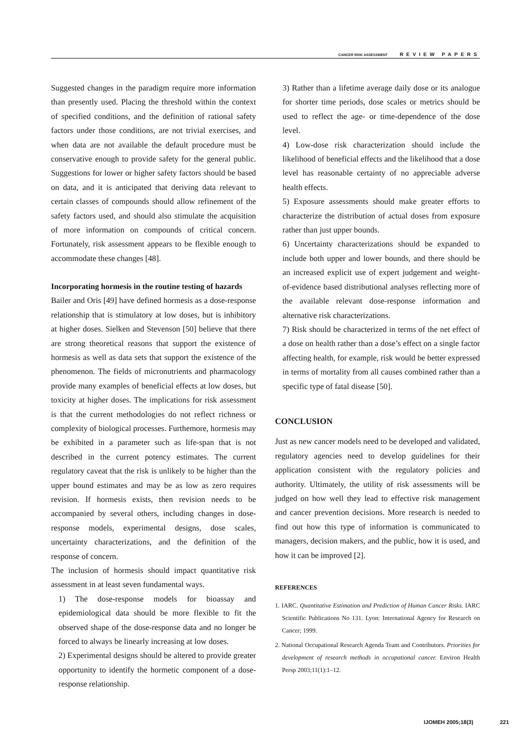CANCER RISK ASSESSMENT REVIEW PAPERS
Suggested changes in the paradigm require more information than presently used. Placing the threshold within the context of specified conditions, and the definition of rational safety factors under those conditions, are not trivial exercises, and when data are not available the default procedure must be conservative enough to provide safety for the general public. Suggestions for lower or higher safety factors should be based on data, and it is anticipated that deriving data relevant to certain classes of compounds should allow refinement of the safety factors used, and should also stimulate the acquisition of more information on compounds of critical concern. Fortunately, risk assessment appears to be flexible enough to accommodate these changes [48].
Incorporating hormesis in the routine testing of hazards
Bailer and Oris [49] have defined hormesis as a dose-response relationship that is stimulatory at low doses, but is inhibitory at higher doses. Sielken and Stevenson [50] believe that there are strong theoretical reasons that support the existence of hormesis as well as data sets that support the existence of the phenomenon. The fields of micronutrients and pharmacology provide many examples of beneficial effects at low doses, but toxicity at higher doses. The implications for risk assessment is that the current methodologies do not reflect richness or complexity of biological processes. Furthemore, hormesis may be exhibited in a parameter such as life-span that is not described in the current potency estimates. The current regulatory caveat that the risk is unlikely to be higher than the upper bound estimates and may be as low as zero requires revision. If hormesis exists, then revision needs to be accompanied by several others, including changes in dose-response models, experimental designs, dose scales, uncertainty characterizations, and the definition of the response of concern.
The inclusion of hormesis should impact quantitative risk assessment in at least seven fundamental ways.
1) The dose-response models for bioassay and epidemiological data should be more flexible to fit the observed shape of the dose-response data and no longer be forced to always be linearly increasing at low doses.
2) Experimental designs should be altered to provide greater opportunity to identify the hormetic component of a dose-response relationship.
3) Rather than a lifetime average daily dose or its analogue for shorter time periods, dose scales or metrics should be used to reflect the age- or time-dependence of the dose level.
4) Low-dose risk characterization should include the likelihood of beneficial effects and the likelihood that a dose level has reasonable certainty of no appreciable adverse health effects.
5) Exposure assessments should make greater efforts to characterize the distribution of actual doses from exposure rather than just upper bounds.
6) Uncertainty characterizations should be expanded to include both upper and lower bounds, and there should be an increased explicit use of expert judgement and weight-of-evidence based distributional analyses reflecting more of the available relevant dose-response information and alternative risk characterizations.
7) Risk should be characterized in terms of the net effect of a dose on health rather than a dose’s effect on a single factor affecting health, for example, risk would be better expressed in terms of mortality from all causes combined rather than a specific type of fatal disease [50].
CONCLUSION
Just as new cancer models need to be developed and validated, regulatory agencies need to develop guidelines for their application consistent with the regulatory policies and authority. Ultimately, the utility of risk assessments will be judged on how well they lead to effective risk management and cancer prevention decisions. More research is needed to find out how this type of information is communicated to managers, decision makers, and the public, how it is used, and how it can be improved [2].
REFERENCES
1. IARC. Quantitative Estimation and Prediction of Human Cancer Risks. IARC Scientific Publications No 131. Lyon: International Agency for Research on Cancer; 1999.
2. National Occupational Research Agenda Team and Contributors. Priorities for development of research methods in occupational cancer. Environ Health Persp 2003;11(1):1–12.
IJOMEH 2005;18(3) 221